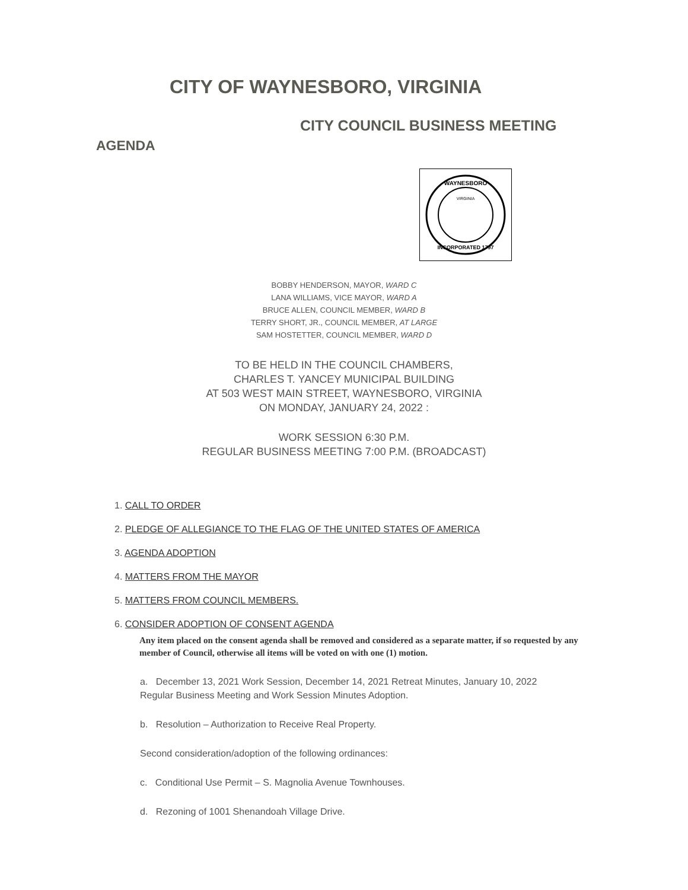CITY OF WAYNESBORO, VIRGINIA
CITY COUNCIL BUSINESS MEETING
AGENDA
WAYNESBORO
INCORPORATED 1797
VIRGINIA
BOBBY HENDERSON, MAYOR, WARD C
LANA WILLIAMS, VICE MAYOR, WARD A
BRUCE ALLEN, COUNCIL MEMBER, WARD B
TERRY SHORT, JR., COUNCIL MEMBER, AT LARGE
SAM HOSTETTER, COUNCIL MEMBER, WARD D
TO BE HELD IN THE COUNCIL CHAMBERS,
CHARLES T. YANCEY MUNICIPAL BUILDING
AT 503 WEST MAIN STREET, WAYNESBORO, VIRGINIA
ON MONDAY, JANUARY 24, 2022 :
WORK SESSION 6:30 P.M.
REGULAR BUSINESS MEETING 7:00 P.M. (BROADCAST)
1. CALL TO ORDER
2. PLEDGE OF ALLEGIANCE TO THE FLAG OF THE UNITED STATES OF AMERICA
3. AGENDA ADOPTION
4. MATTERS FROM THE MAYOR
5. MATTERS FROM COUNCIL MEMBERS.
6. CONSIDER ADOPTION OF CONSENT AGENDA
Any item placed on the consent agenda shall be removed and considered as a separate matter, if so requested by any member of Council, otherwise all items will be voted on with one (1) motion.
a. December 13, 2021 Work Session, December 14, 2021 Retreat Minutes, January 10, 2022 Regular Business Meeting and Work Session Minutes Adoption.
b. Resolution – Authorization to Receive Real Property.
Second consideration/adoption of the following ordinances:
c. Conditional Use Permit – S. Magnolia Avenue Townhouses.
d. Rezoning of 1001 Shenandoah Village Drive.